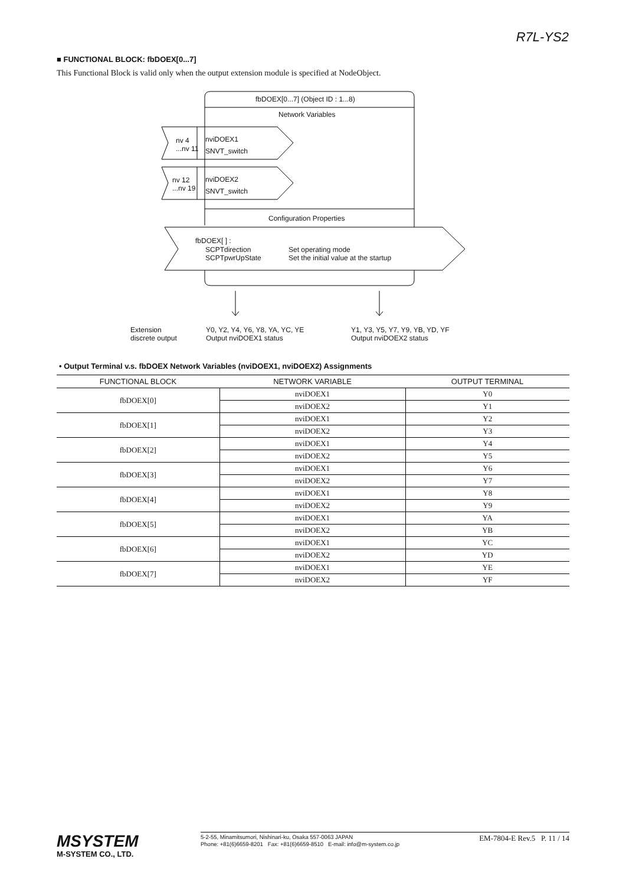R7L-YS2
■ FUNCTIONAL BLOCK: fbDOEX[0...7]
This Functional Block is valid only when the output extension module is specified at NodeObject.
fbDOEX[0...7] (Object ID : 1...8)
Network Variables
nv 4
...nv 11
nviDOEX1
SNVT_switch
nv 12
...nv 19
nviDOEX2
SNVT_switch
Configuration Properties
fbDOEX[ ] :
SCPTdirection
SCPTpwrUpState
Set operating mode
Set the initial value at the startup
Extension
discrete output
Y0, Y2, Y4, Y6, Y8, YA, YC, YE
Output nviDOEX1 status
Y1, Y3, Y5, Y7, Y9, YB, YD, YF
Output nviDOEX2 status
• Output Terminal v.s. fbDOEX Network Variables (nviDOEX1, nviDOEX2) Assignments
| FUNCTIONAL BLOCK | NETWORK VARIABLE | OUTPUT TERMINAL |
| --- | --- | --- |
| fbDOEX[0] | nviDOEX1 | Y0 |
| | nviDOEX2 | Y1 |
| fbDOEX[1] | nviDOEX1 | Y2 |
| | nviDOEX2 | Y3 |
| fbDOEX[2] | nviDOEX1 | Y4 |
| | nviDOEX2 | Y5 |
| fbDOEX[3] | nviDOEX1 | Y6 |
| | nviDOEX2 | Y7 |
| fbDOEX[4] | nviDOEX1 | Y8 |
| | nviDOEX2 | Y9 |
| fbDOEX[5] | nviDOEX1 | YA |
| | nviDOEX2 | YB |
| fbDOEX[6] | nviDOEX1 | YC |
| | nviDOEX2 | YD |
| fbDOEX[7] | nviDOEX1 | YE |
| | nviDOEX2 | YF |
MSYSTEM
M-SYSTEM CO., LTD.
5-2-55, Minamitsumori, Nishinari-ku, Osaka 557-0063 JAPAN
Phone: +81(6)6659-8201 Fax: +81(6)6659-8510 E-mail: info@m-system.co.jp
EM-7804-E Rev.5 P. 11 / 14